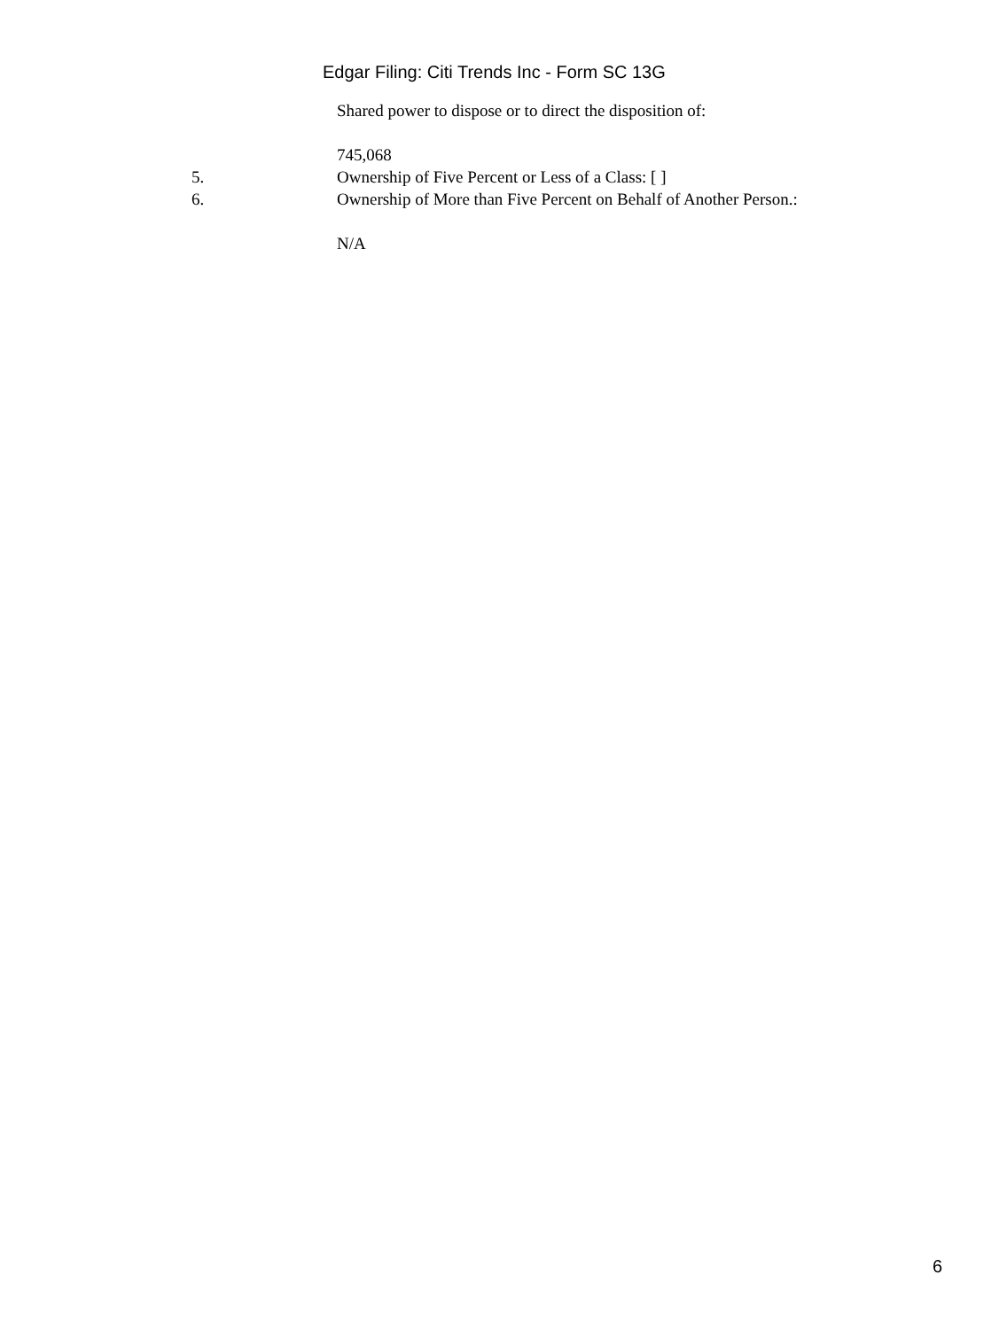Edgar Filing: Citi Trends Inc - Form SC 13G
Shared power to dispose or to direct the disposition of:
745,068
5. Ownership of Five Percent or Less of a Class: [ ]
6. Ownership of More than Five Percent on Behalf of Another Person.:
N/A
6